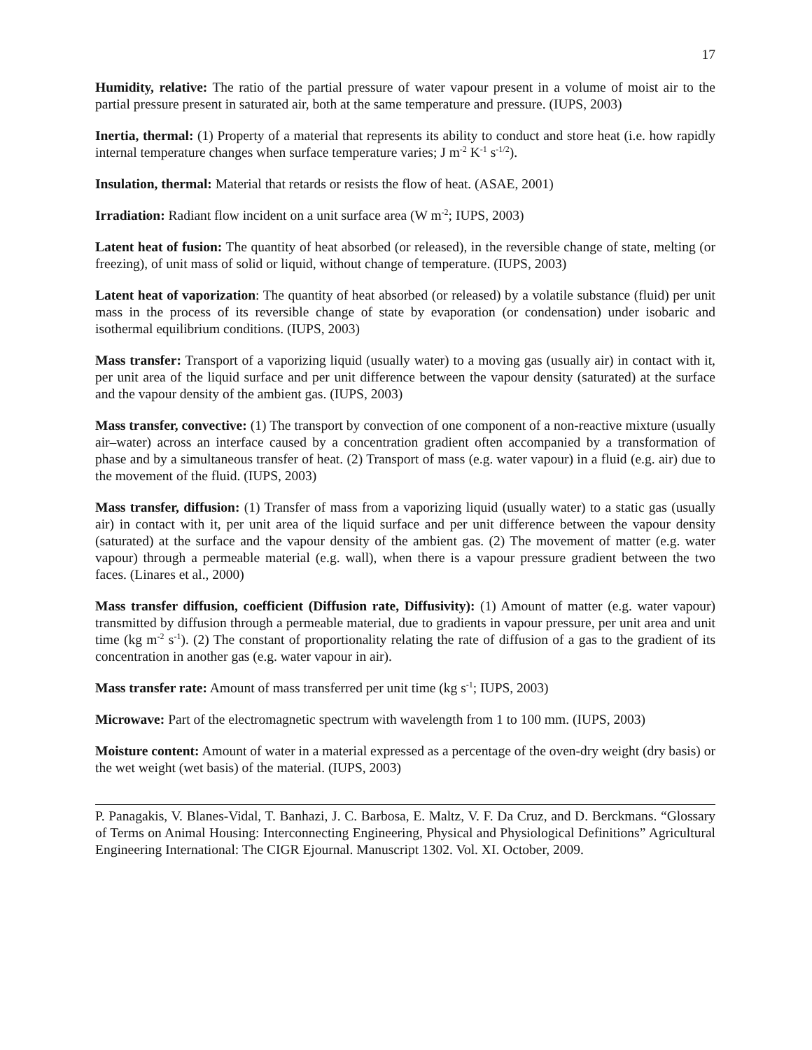17
Humidity, relative: The ratio of the partial pressure of water vapour present in a volume of moist air to the partial pressure present in saturated air, both at the same temperature and pressure. (IUPS, 2003)
Inertia, thermal: (1) Property of a material that represents its ability to conduct and store heat (i.e. how rapidly internal temperature changes when surface temperature varies; J m<sup>-2</sup> K<sup>-1</sup> s<sup>-1/2</sup>).
Insulation, thermal: Material that retards or resists the flow of heat. (ASAE, 2001)
Irradiation: Radiant flow incident on a unit surface area (W m<sup>-2</sup>; IUPS, 2003)
Latent heat of fusion: The quantity of heat absorbed (or released), in the reversible change of state, melting (or freezing), of unit mass of solid or liquid, without change of temperature. (IUPS, 2003)
Latent heat of vaporization: The quantity of heat absorbed (or released) by a volatile substance (fluid) per unit mass in the process of its reversible change of state by evaporation (or condensation) under isobaric and isothermal equilibrium conditions. (IUPS, 2003)
Mass transfer: Transport of a vaporizing liquid (usually water) to a moving gas (usually air) in contact with it, per unit area of the liquid surface and per unit difference between the vapour density (saturated) at the surface and the vapour density of the ambient gas. (IUPS, 2003)
Mass transfer, convective: (1) The transport by convection of one component of a non-reactive mixture (usually air–water) across an interface caused by a concentration gradient often accompanied by a transformation of phase and by a simultaneous transfer of heat. (2) Transport of mass (e.g. water vapour) in a fluid (e.g. air) due to the movement of the fluid. (IUPS, 2003)
Mass transfer, diffusion: (1) Transfer of mass from a vaporizing liquid (usually water) to a static gas (usually air) in contact with it, per unit area of the liquid surface and per unit difference between the vapour density (saturated) at the surface and the vapour density of the ambient gas. (2) The movement of matter (e.g. water vapour) through a permeable material (e.g. wall), when there is a vapour pressure gradient between the two faces. (Linares et al., 2000)
Mass transfer diffusion, coefficient (Diffusion rate, Diffusivity): (1) Amount of matter (e.g. water vapour) transmitted by diffusion through a permeable material, due to gradients in vapour pressure, per unit area and unit time (kg m<sup>-2</sup> s<sup>-1</sup>). (2) The constant of proportionality relating the rate of diffusion of a gas to the gradient of its concentration in another gas (e.g. water vapour in air).
Mass transfer rate: Amount of mass transferred per unit time (kg s<sup>-1</sup>; IUPS, 2003)
Microwave: Part of the electromagnetic spectrum with wavelength from 1 to 100 mm. (IUPS, 2003)
Moisture content: Amount of water in a material expressed as a percentage of the oven-dry weight (dry basis) or the wet weight (wet basis) of the material. (IUPS, 2003)
P. Panagakis, V. Blanes-Vidal, T. Banhazi, J. C. Barbosa, E. Maltz, V. F. Da Cruz, and D. Berckmans. “Glossary of Terms on Animal Housing: Interconnecting Engineering, Physical and Physiological Definitions” Agricultural Engineering International: The CIGR Ejournal. Manuscript 1302. Vol. XI. October, 2009.